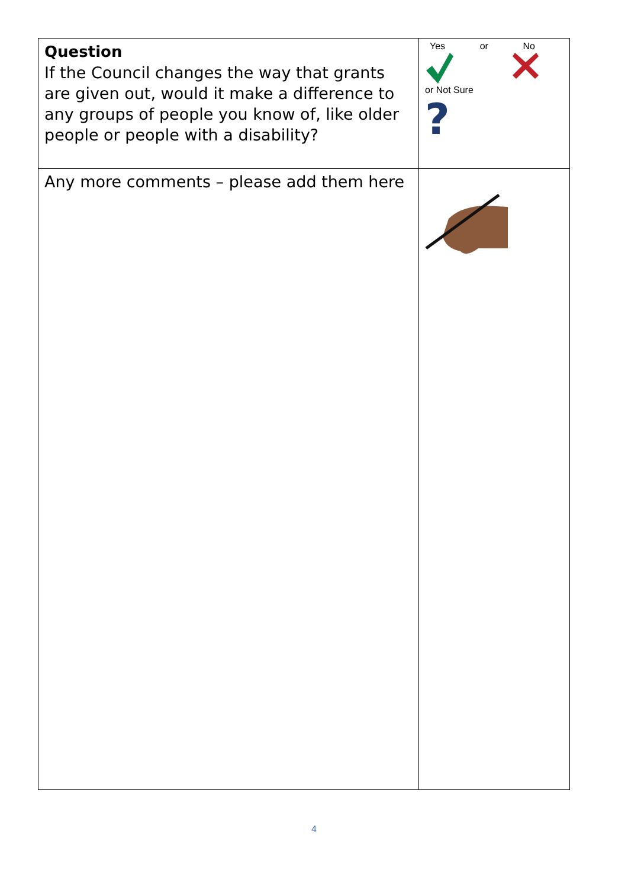| Question If the Council changes the way that grants are given out, would it make a difference to any groups of people you know of, like older people or people with a disability? | Yes or No or Not Sure ? |
| Any more comments – please add them here | |
4